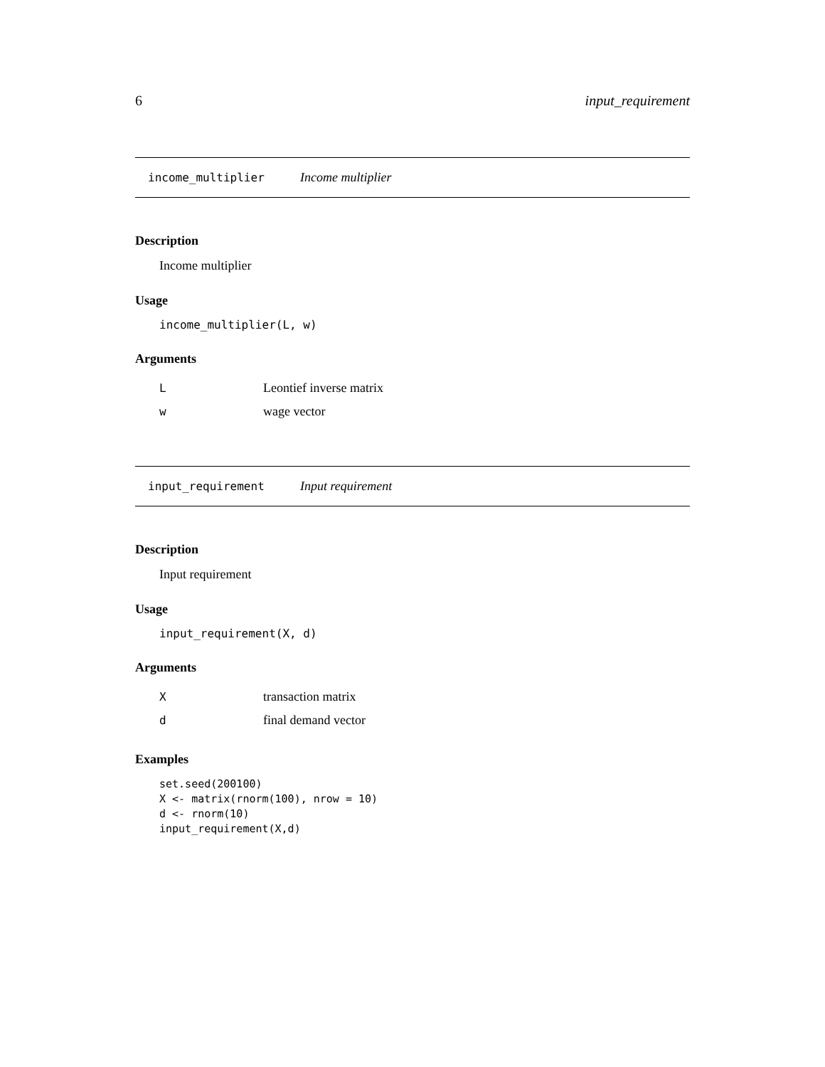6 input_requirement
income_multiplier Income multiplier
Description
Income multiplier
Usage
income_multiplier(L, w)
Arguments
| L | Leontief inverse matrix |
| w | wage vector |
input_requirement Input requirement
Description
Input requirement
Usage
input_requirement(X, d)
Arguments
| X | transaction matrix |
| d | final demand vector |
Examples
set.seed(200100)
X <- matrix(rnorm(100), nrow = 10)
d <- rnorm(10)
input_requirement(X,d)